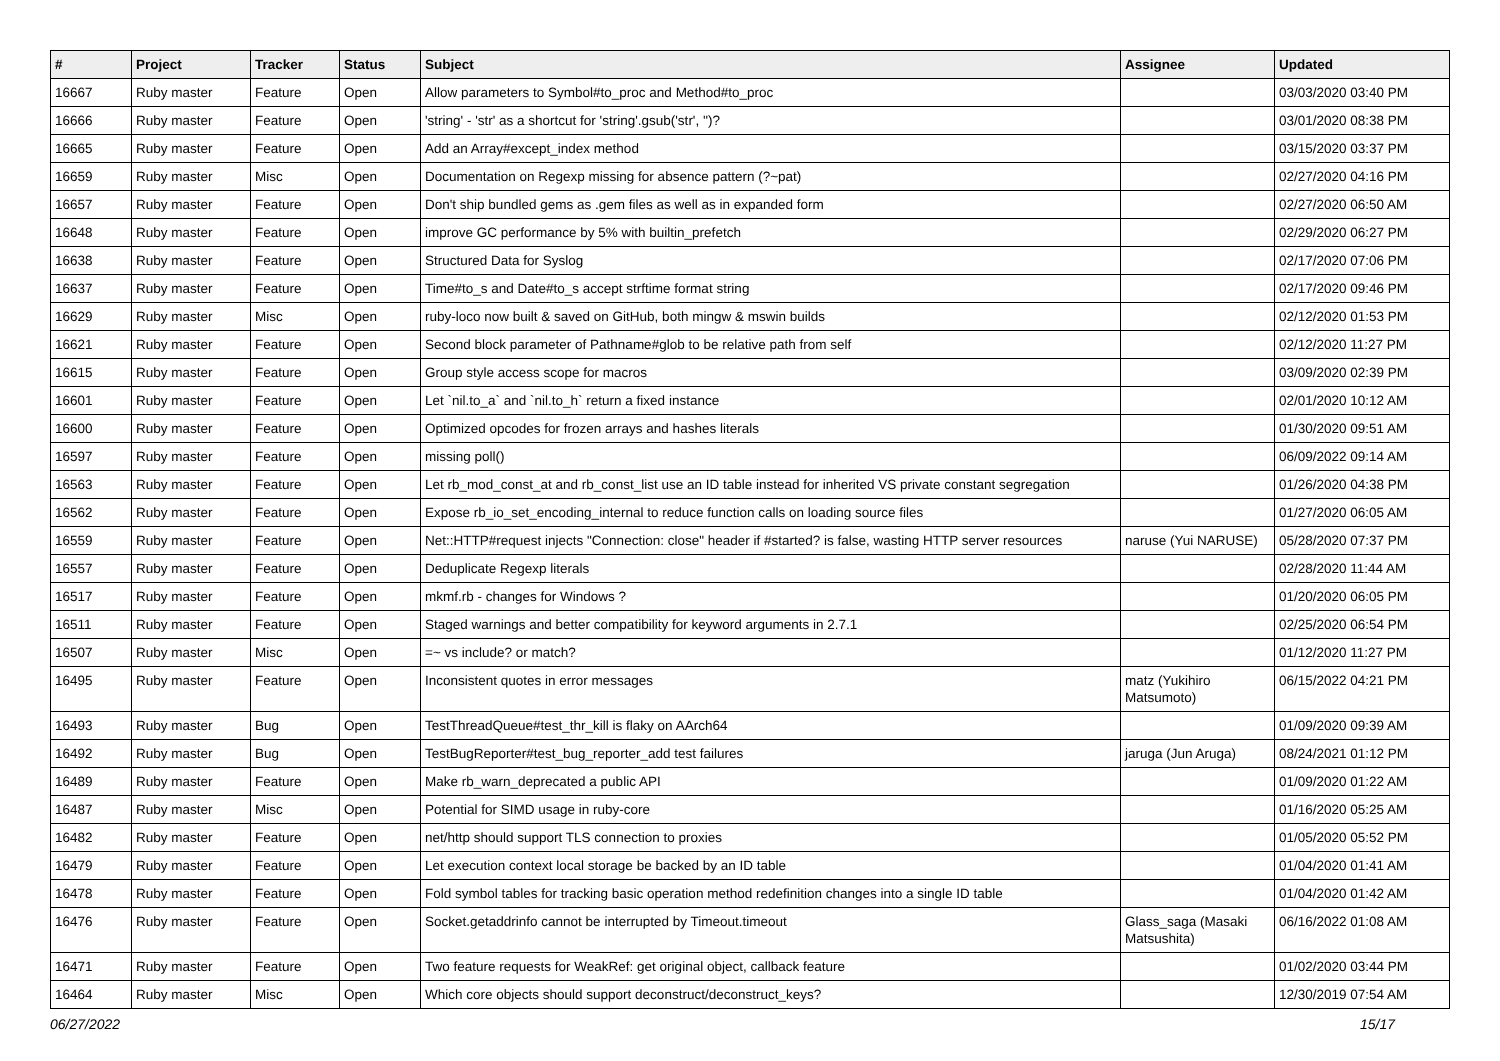| # | Project | Tracker | Status | Subject | Assignee | Updated |
| --- | --- | --- | --- | --- | --- | --- |
| 16667 | Ruby master | Feature | Open | Allow parameters to Symbol#to_proc and Method#to_proc | | 03/03/2020 03:40 PM |
| 16666 | Ruby master | Feature | Open | 'string' - 'str' as a shortcut for 'string'.gsub('str', '')? | | 03/01/2020 08:38 PM |
| 16665 | Ruby master | Feature | Open | Add an Array#except_index method | | 03/15/2020 03:37 PM |
| 16659 | Ruby master | Misc | Open | Documentation on Regexp missing for absence pattern (?~pat) | | 02/27/2020 04:16 PM |
| 16657 | Ruby master | Feature | Open | Don't ship bundled gems as .gem files as well as in expanded form | | 02/27/2020 06:50 AM |
| 16648 | Ruby master | Feature | Open | improve GC performance by 5% with builtin_prefetch | | 02/29/2020 06:27 PM |
| 16638 | Ruby master | Feature | Open | Structured Data for Syslog | | 02/17/2020 07:06 PM |
| 16637 | Ruby master | Feature | Open | Time#to_s and Date#to_s accept strftime format string | | 02/17/2020 09:46 PM |
| 16629 | Ruby master | Misc | Open | ruby-loco now built & saved on GitHub, both mingw & mswin builds | | 02/12/2020 01:53 PM |
| 16621 | Ruby master | Feature | Open | Second block parameter of Pathname#glob to be relative path from self | | 02/12/2020 11:27 PM |
| 16615 | Ruby master | Feature | Open | Group style access scope for macros | | 03/09/2020 02:39 PM |
| 16601 | Ruby master | Feature | Open | Let `nil.to_a` and `nil.to_h` return a fixed instance | | 02/01/2020 10:12 AM |
| 16600 | Ruby master | Feature | Open | Optimized opcodes for frozen arrays and hashes literals | | 01/30/2020 09:51 AM |
| 16597 | Ruby master | Feature | Open | missing poll() | | 06/09/2022 09:14 AM |
| 16563 | Ruby master | Feature | Open | Let rb_mod_const_at and rb_const_list use an ID table instead for inherited VS private constant segregation | | 01/26/2020 04:38 PM |
| 16562 | Ruby master | Feature | Open | Expose rb_io_set_encoding_internal to reduce function calls on loading source files | | 01/27/2020 06:05 AM |
| 16559 | Ruby master | Feature | Open | Net::HTTP#request injects "Connection: close" header if #started? is false, wasting HTTP server resources | naruse (Yui NARUSE) | 05/28/2020 07:37 PM |
| 16557 | Ruby master | Feature | Open | Deduplicate Regexp literals | | 02/28/2020 11:44 AM |
| 16517 | Ruby master | Feature | Open | mkmf.rb - changes for Windows ? | | 01/20/2020 06:05 PM |
| 16511 | Ruby master | Feature | Open | Staged warnings and better compatibility for keyword arguments in 2.7.1 | | 02/25/2020 06:54 PM |
| 16507 | Ruby master | Misc | Open | =~ vs include? or match? | | 01/12/2020 11:27 PM |
| 16495 | Ruby master | Feature | Open | Inconsistent quotes in error messages | matz (Yukihiro Matsumoto) | 06/15/2022 04:21 PM |
| 16493 | Ruby master | Bug | Open | TestThreadQueue#test_thr_kill is flaky on AArch64 | | 01/09/2020 09:39 AM |
| 16492 | Ruby master | Bug | Open | TestBugReporter#test_bug_reporter_add test failures | jaruga (Jun Aruga) | 08/24/2021 01:12 PM |
| 16489 | Ruby master | Feature | Open | Make rb_warn_deprecated a public API | | 01/09/2020 01:22 AM |
| 16487 | Ruby master | Misc | Open | Potential for SIMD usage in ruby-core | | 01/16/2020 05:25 AM |
| 16482 | Ruby master | Feature | Open | net/http should support TLS connection to proxies | | 01/05/2020 05:52 PM |
| 16479 | Ruby master | Feature | Open | Let execution context local storage be backed by an ID table | | 01/04/2020 01:41 AM |
| 16478 | Ruby master | Feature | Open | Fold symbol tables for tracking basic operation method redefinition changes into a single ID table | | 01/04/2020 01:42 AM |
| 16476 | Ruby master | Feature | Open | Socket.getaddrinfo cannot be interrupted by Timeout.timeout | Glass_saga (Masaki Matsushita) | 06/16/2022 01:08 AM |
| 16471 | Ruby master | Feature | Open | Two feature requests for WeakRef: get original object, callback feature | | 01/02/2020 03:44 PM |
| 16464 | Ruby master | Misc | Open | Which core objects should support deconstruct/deconstruct_keys? | | 12/30/2019 07:54 AM |
06/27/2022 15/17